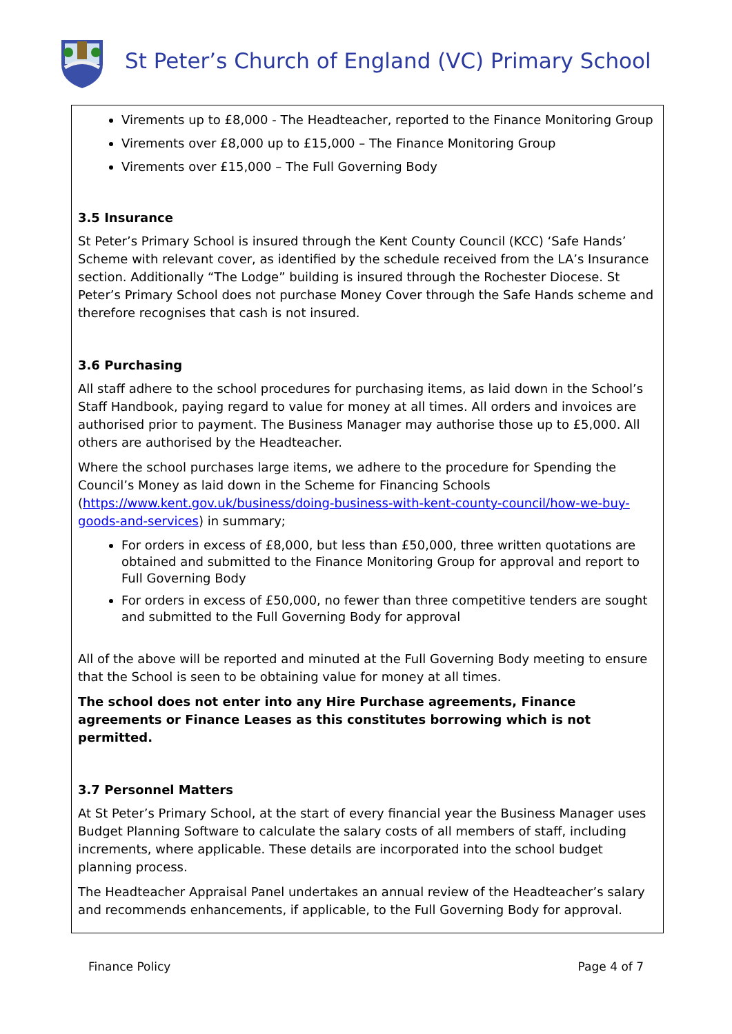St Peter’s Church of England (VC) Primary School
Virements up to £8,000 - The Headteacher, reported to the Finance Monitoring Group
Virements over £8,000 up to £15,000 – The Finance Monitoring Group
Virements over £15,000 – The Full Governing Body
3.5 Insurance
St Peter’s Primary School is insured through the Kent County Council (KCC) ‘Safe Hands’ Scheme with relevant cover, as identified by the schedule received from the LA’s Insurance section. Additionally “The Lodge” building is insured through the Rochester Diocese. St Peter’s Primary School does not purchase Money Cover through the Safe Hands scheme and therefore recognises that cash is not insured.
3.6 Purchasing
All staff adhere to the school procedures for purchasing items, as laid down in the School’s Staff Handbook, paying regard to value for money at all times. All orders and invoices are authorised prior to payment. The Business Manager may authorise those up to £5,000. All others are authorised by the Headteacher.
Where the school purchases large items, we adhere to the procedure for Spending the Council’s Money as laid down in the Scheme for Financing Schools (https://www.kent.gov.uk/business/doing-business-with-kent-county-council/how-we-buy-goods-and-services) in summary;
For orders in excess of £8,000, but less than £50,000, three written quotations are obtained and submitted to the Finance Monitoring Group for approval and report to Full Governing Body
For orders in excess of £50,000, no fewer than three competitive tenders are sought and submitted to the Full Governing Body for approval
All of the above will be reported and minuted at the Full Governing Body meeting to ensure that the School is seen to be obtaining value for money at all times.
The school does not enter into any Hire Purchase agreements, Finance agreements or Finance Leases as this constitutes borrowing which is not permitted.
3.7 Personnel Matters
At St Peter’s Primary School, at the start of every financial year the Business Manager uses Budget Planning Software to calculate the salary costs of all members of staff, including increments, where applicable. These details are incorporated into the school budget planning process.
The Headteacher Appraisal Panel undertakes an annual review of the Headteacher’s salary and recommends enhancements, if applicable, to the Full Governing Body for approval.
Finance Policy Page 4 of 7